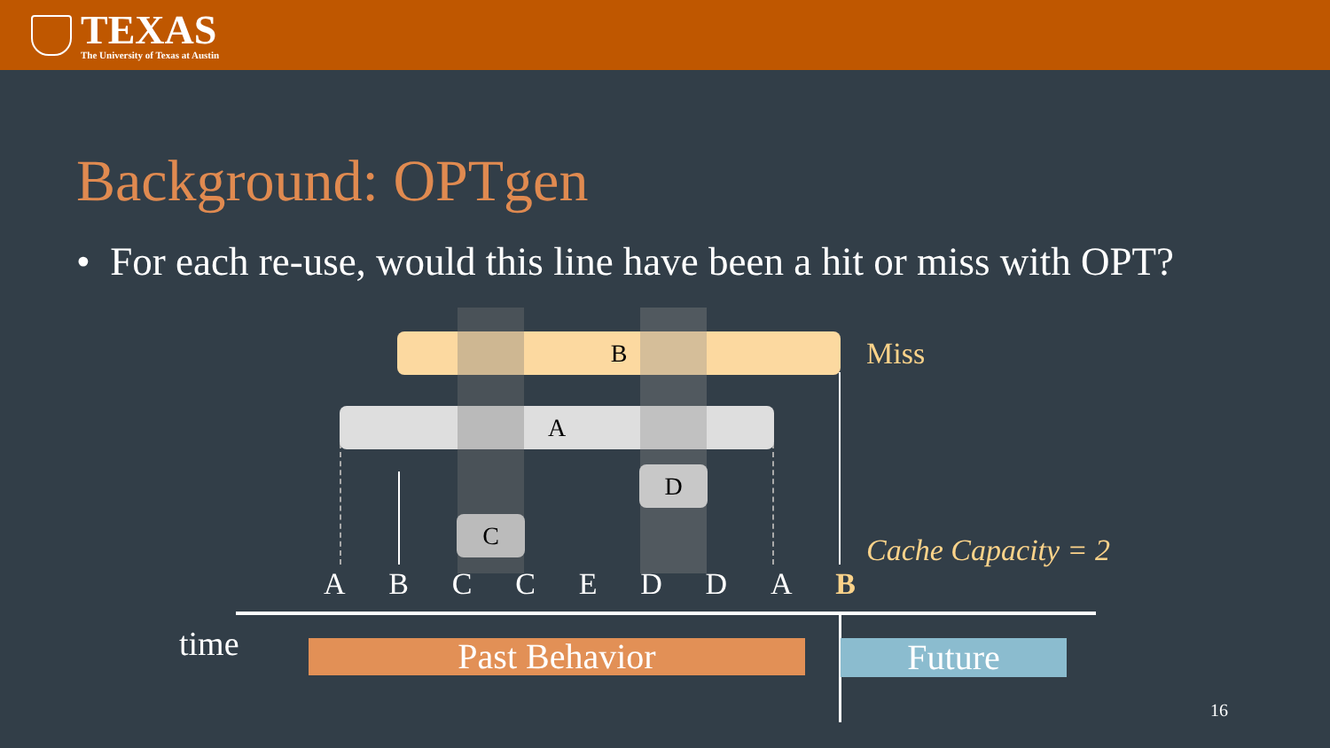TEXAS
The University of Texas at Austin
Background: OPTgen
• For each re-use, would this line have been a hit or miss with OPT?
B
A
C
D
Miss
Cache Capacity = 2
A B C C E D D A B
time Past Behavior Future
16